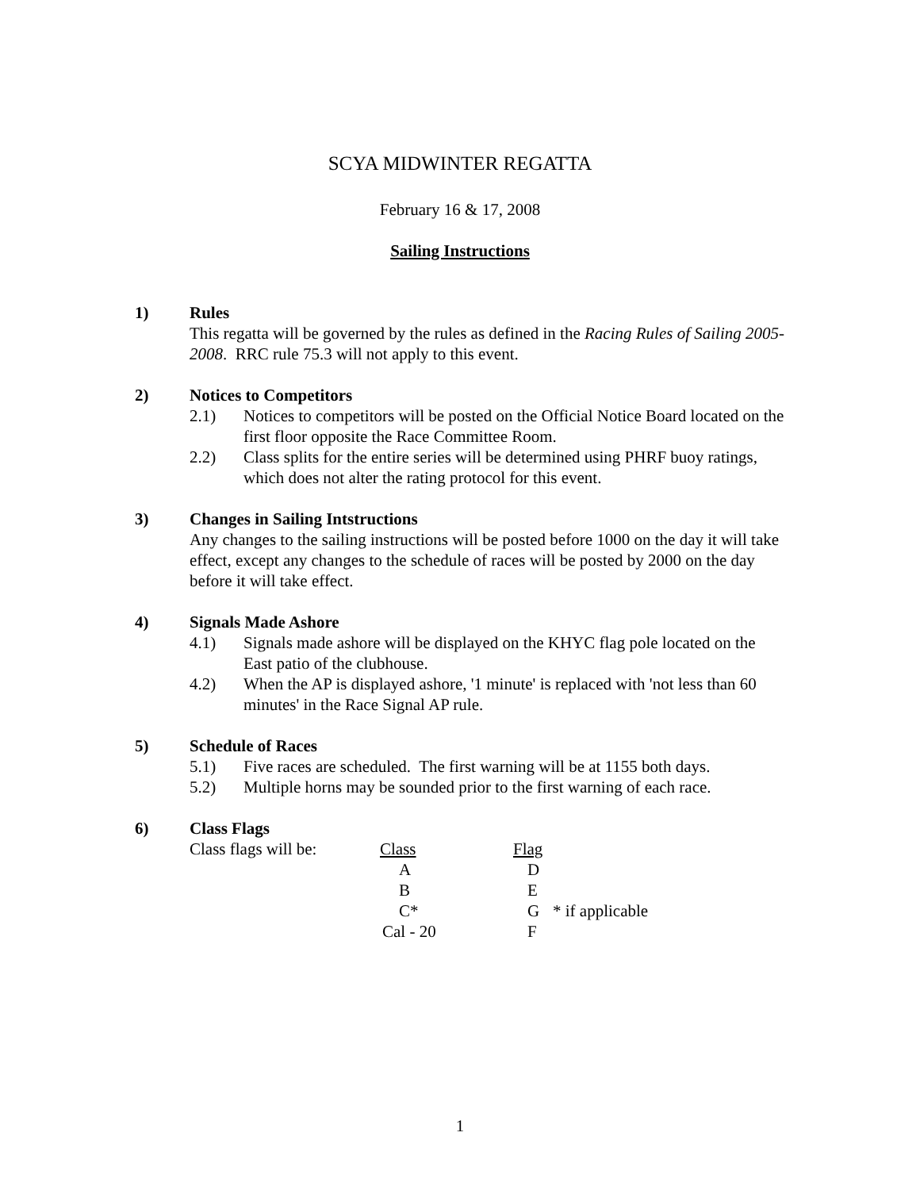SCYA MIDWINTER REGATTA
February 16 & 17, 2008
Sailing Instructions
1) Rules
This regatta will be governed by the rules as defined in the Racing Rules of Sailing 2005-2008. RRC rule 75.3 will not apply to this event.
2) Notices to Competitors
2.1) Notices to competitors will be posted on the Official Notice Board located on the first floor opposite the Race Committee Room.
2.2) Class splits for the entire series will be determined using PHRF buoy ratings, which does not alter the rating protocol for this event.
3) Changes in Sailing Intstructions
Any changes to the sailing instructions will be posted before 1000 on the day it will take effect, except any changes to the schedule of races will be posted by 2000 on the day before it will take effect.
4) Signals Made Ashore
4.1) Signals made ashore will be displayed on the KHYC flag pole located on the East patio of the clubhouse.
4.2) When the AP is displayed ashore, '1 minute' is replaced with 'not less than 60 minutes' in the Race Signal AP rule.
5) Schedule of Races
5.1) Five races are scheduled. The first warning will be at 1155 both days.
5.2) Multiple horns may be sounded prior to the first warning of each race.
6) Class Flags
| Class flags will be: | Class | Flag | |
| | A | D | |
| | B | E | |
| | C* | G | * if applicable |
| | Cal - 20 | F | |
1